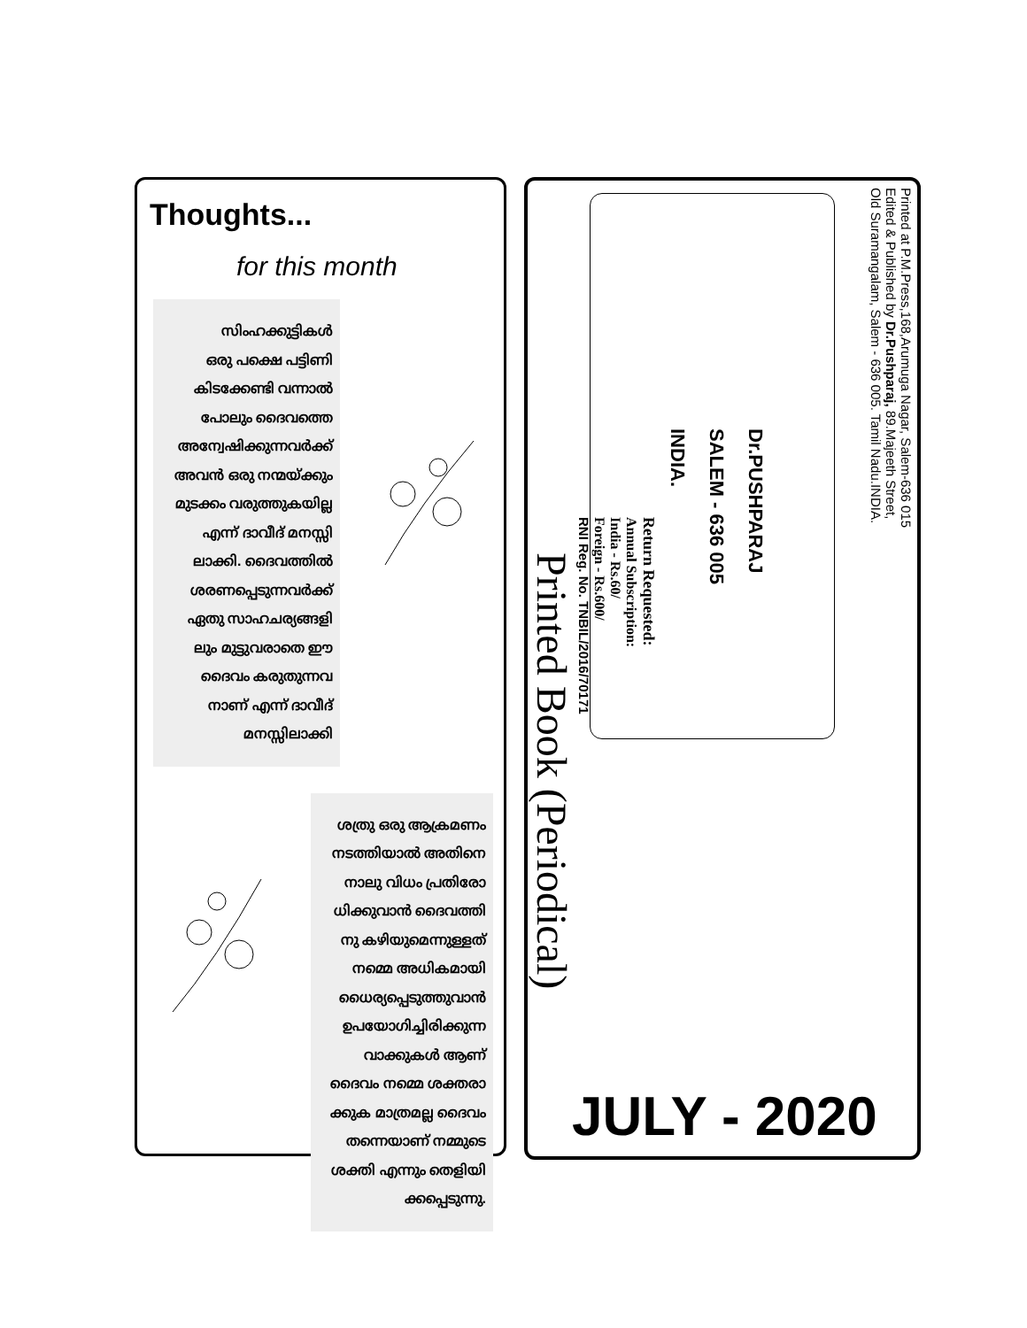Thoughts...
for this month
സിംഹക്കുട്ടികൾ
ഒരു പക്ഷെ പട്ടിണി
കിടക്കേണ്ടി വന്നാൽ
പോലും ദൈവത്തെ
അന്വേഷിക്കുന്നവർക്ക്
അവൻ ഒരു നന്മയ്ക്കും
മുടക്കം വരുത്തുകയില്ല
എന്ന് ദാവീദ് മനസ്സി
ലാക്കി. ദൈവത്തിൽ
ശരണപ്പെടുന്നവർക്ക്
ഏതു സാഹചര്യങ്ങളി
ലും മുട്ടുവരാതെ ഈ
ദൈവം കരുതുന്നവ
നാണ് എന്ന് ദാവീദ്
മനസ്സിലാക്കി
ശത്രു ഒരു ആക്രമണം
നടത്തിയാൽ അതിനെ
നാലു വിധം പ്രതിരോ
ധിക്കുവാൻ ദൈവത്തി
നു കഴിയുമെന്നുള്ളത്
നമ്മെ അധികമായി
ധൈര്യപ്പെടുത്തുവാൻ
ഉപയോഗിച്ചിരിക്കുന്ന
വാക്കുകൾ ആണ്
ദൈവം നമ്മെ ശക്തരാ
ക്കുക മാത്രമല്ല ദൈവം
തന്നെയാണ് നമ്മുടെ
ശക്തി എന്നും തെളിയി
ക്കപ്പെടുന്നു.
Printed at P.M.Press,168,Arumuga Nagar, Salem-636 015
Edited & Published by Dr.Pushparaj, 89.Majeeth Street,
Old Suramangalam, Salem - 636 005. Tamil Nadu.INDIA.
Dr.PUSHPARAJ
SALEM - 636 005
INDIA.
Return Requested:
Annual Subscription:
India - Rs.60/
Foreign - Rs.600/
RNI Reg. No. TNBIL/2016/70171
Printed Book (Periodical)
JULY - 2020